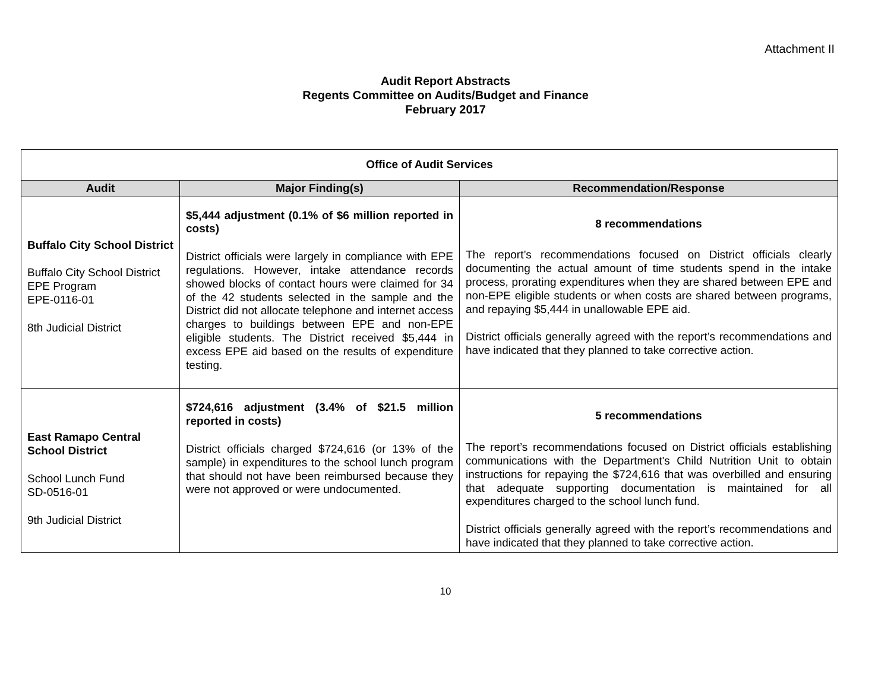Attachment II
Audit Report Abstracts
Regents Committee on Audits/Budget and Finance
February 2017
| Office of Audit Services | | |
| Audit | Major Finding(s) | Recommendation/Response |
| Buffalo City School District Buffalo City School District EPE Program EPE-0116-01 8th Judicial District | $5,444 adjustment (0.1% of $6 million reported in costs) District officials were largely in compliance with EPE regulations. However, intake attendance records showed blocks of contact hours were claimed for 34 of the 42 students selected in the sample and the District did not allocate telephone and internet access charges to buildings between EPE and non-EPE eligible students. The District received $5,444 in excess EPE aid based on the results of expenditure testing. | 8 recommendations The report’s recommendations focused on District officials clearly documenting the actual amount of time students spend in the intake process, prorating expenditures when they are shared between EPE and non-EPE eligible students or when costs are shared between programs, and repaying $5,444 in unallowable EPE aid. District officials generally agreed with the report’s recommendations and have indicated that they planned to take corrective action. |
| East Ramapo Central School District School Lunch Fund SD-0516-01 9th Judicial District | $724,616 adjustment (3.4% of $21.5 million reported in costs) District officials charged $724,616 (or 13% of the sample) in expenditures to the school lunch program that should not have been reimbursed because they were not approved or were undocumented. | 5 recommendations The report’s recommendations focused on District officials establishing communications with the Department's Child Nutrition Unit to obtain instructions for repaying the $724,616 that was overbilled and ensuring that adequate supporting documentation is maintained for all expenditures charged to the school lunch fund. District officials generally agreed with the report’s recommendations and have indicated that they planned to take corrective action. |
10